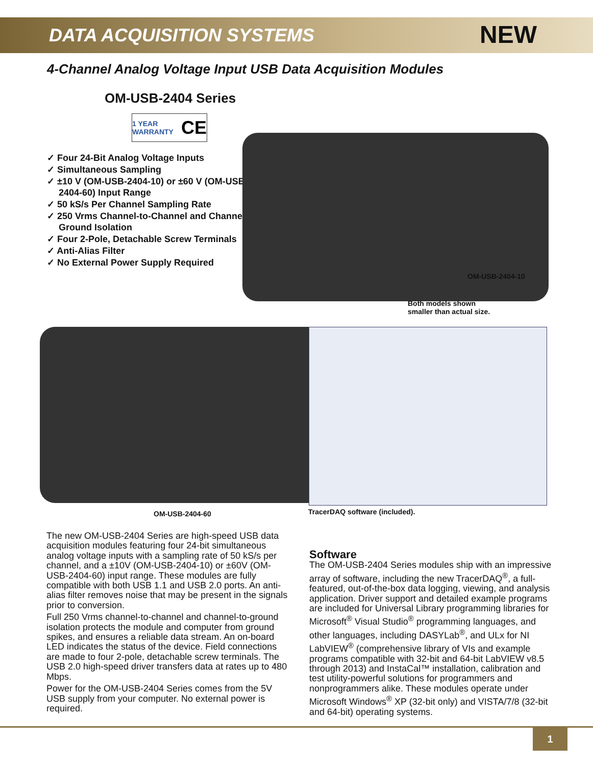DATA ACQUISITION SYSTEMS
NEW
4-Channel Analog Voltage Input USB Data Acquisition Modules
OM-USB-2404 Series
1 YEAR WARRANTY CE
✓ Four 24-Bit Analog Voltage Inputs
✓ Simultaneous Sampling
✓ ±10 V (OM-USB-2404-10) or ±60 V (OM-USB-2404-60) Input Range
✓ 50 kS/s Per Channel Sampling Rate
✓ 250 Vrms Channel-to-Channel and Channel-to-Ground Isolation
✓ Four 2-Pole, Detachable Screw Terminals
✓ Anti-Alias Filter
✓ No External Power Supply Required
OM-USB-2404-10
Both models shown
smaller than actual size.
OM-USB-2404-60 TracerDAQ software (included).
The new OM-USB-2404 Series are high-speed USB data acquisition modules featuring four 24-bit simultaneous analog voltage inputs with a sampling rate of 50 kS/s per channel, and a ±10V (OM-USB-2404-10) or ±60V (OM-USB-2404-60) input range. These modules are fully compatible with both USB 1.1 and USB 2.0 ports. An anti-alias filter removes noise that may be present in the signals prior to conversion.
Full 250 Vrms channel-to-channel and channel-to-ground isolation protects the module and computer from ground spikes, and ensures a reliable data stream. An on-board LED indicates the status of the device. Field connections are made to four 2-pole, detachable screw terminals. The USB 2.0 high-speed driver transfers data at rates up to 480 Mbps.
Power for the OM-USB-2404 Series comes from the 5V USB supply from your computer. No external power is required.
Software
The OM-USB-2404 Series modules ship with an impressive array of software, including the new TracerDAQ<sup>®</sup>, a full-featured, out-of-the-box data logging, viewing, and analysis application. Driver support and detailed example programs are included for Universal Library programming libraries for Microsoft<sup>®</sup> Visual Studio<sup>®</sup> programming languages, and other languages, including DASYLab<sup>®</sup>, and ULx for NI LabVIEW<sup>®</sup> (comprehensive library of VIs and example programs compatible with 32-bit and 64-bit LabVIEW v8.5 through 2013) and InstaCal™ installation, calibration and test utility-powerful solutions for programmers and nonprogrammers alike. These modules operate under Microsoft Windows<sup>®</sup> XP (32-bit only) and VISTA/7/8 (32-bit and 64-bit) operating systems.
1